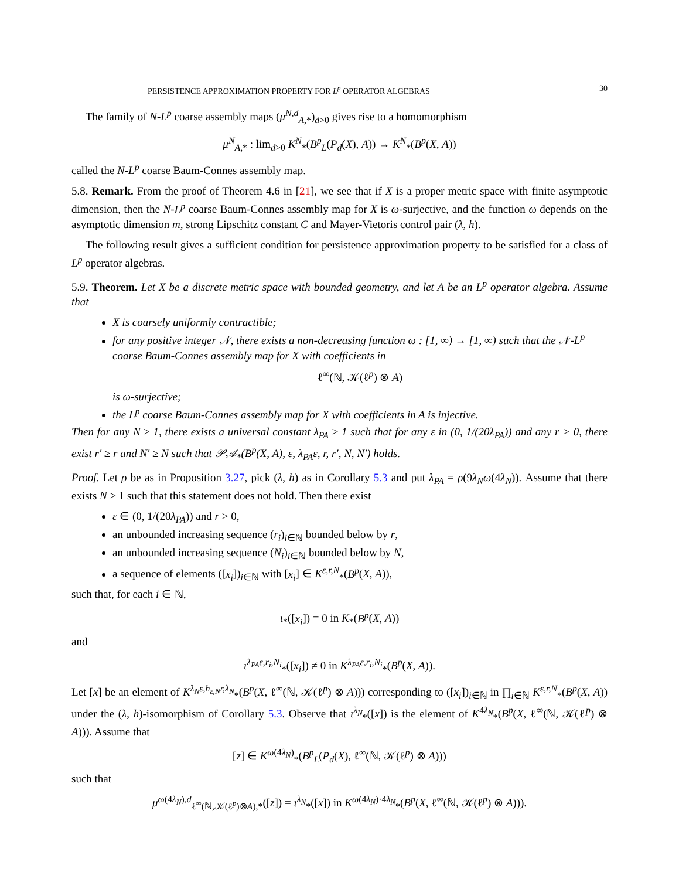PERSISTENCE APPROXIMATION PROPERTY FOR L<sup>p</sup> OPERATOR ALGEBRAS 30
The family of N-L<sup>p</sup> coarse assembly maps (μ<sup>N,d</sup><sub>A,*</sub>)<sub>d>0</sub> gives rise to a homomorphism
μ<sup>N</sup><sub>A,*</sub> : lim<sub>d>0</sub> K<sup>N</sup><sub>*</sub>(B<sup>p</sup><sub>L</sub>(P<sub>d</sub>(X), A)) → K<sup>N</sup><sub>*</sub>(B<sup>p</sup>(X, A))
called the N-L<sup>p</sup> coarse Baum-Connes assembly map.
5.8. Remark. From the proof of Theorem 4.6 in [21], we see that if X is a proper metric space with finite asymptotic dimension, then the N-L<sup>p</sup> coarse Baum-Connes assembly map for X is ω-surjective, and the function ω depends on the asymptotic dimension m, strong Lipschitz constant C and Mayer-Vietoris control pair (λ, h).
The following result gives a sufficient condition for persistence approximation property to be satisfied for a class of L<sup>p</sup> operator algebras.
5.9. Theorem. Let X be a discrete metric space with bounded geometry, and let A be an L<sup>p</sup> operator algebra. Assume that
X is coarsely uniformly contractible;
for any positive integer 𝒩, there exists a non-decreasing function ω : [1, ∞) → [1, ∞) such that the 𝒩-L<sup>p</sup> coarse Baum-Connes assembly map for X with coefficients in
ℓ<sup>∞</sup>(ℕ, 𝒦(ℓ<sup>p</sup>) ⊗ A)
is ω-surjective;
the L<sup>p</sup> coarse Baum-Connes assembly map for X with coefficients in A is injective.
Then for any N ≥ 1, there exists a universal constant λ<sub>PA</sub> ≥ 1 such that for any ε in (0, 1/(20λ<sub>PA</sub>)) and any r > 0, there exist r′ ≥ r and N′ ≥ N such that 𝒫𝒜<sub>*</sub>(B<sup>p</sup>(X, A), ε, λ<sub>PA</sub>ε, r, r′, N, N′) holds.
Proof. Let ρ be as in Proposition 3.27, pick (λ, h) as in Corollary 5.3 and put λ<sub>PA</sub> = ρ(9λ<sub>N</sub>ω(4λ<sub>N</sub>)). Assume that there exists N ≥ 1 such that this statement does not hold. Then there exist
ε ∈ (0, 1/(20λ<sub>PA</sub>)) and r > 0,
an unbounded increasing sequence (r<sub>i</sub>)<sub>i∈ℕ</sub> bounded below by r,
an unbounded increasing sequence (N<sub>i</sub>)<sub>i∈ℕ</sub> bounded below by N,
a sequence of elements ([x<sub>i</sub>])<sub>i∈ℕ</sub> with [x<sub>i</sub>] ∈ K<sup>ε,r,N</sup><sub>*</sub>(B<sup>p</sup>(X, A)),
such that, for each i ∈ ℕ,
ι<sub>*</sub>([x<sub>i</sub>]) = 0 in K<sub>*</sub>(B<sup>p</sup>(X, A))
and
ι<sup>λ<sub>PA</sub>ε,r<sub>i</sub>,N<sub>i</sub></sup><sub>*</sub>([x<sub>i</sub>]) ≠ 0 in K<sup>λ<sub>PA</sub>ε,r<sub>i</sub>,N<sub>i</sub></sup><sub>*</sub>(B<sup>p</sup>(X, A)).
Let [x] be an element of K<sup>λ<sub>N</sub>ε,h<sub>ε,N</sub>r,λ<sub>N</sub></sup><sub>*</sub>(B<sup>p</sup>(X, ℓ<sup>∞</sup>(ℕ, 𝒦(ℓ<sup>p</sup>) ⊗ A))) corresponding to ([x<sub>i</sub>])<sub>i∈ℕ</sub> in ∏<sub>i∈ℕ</sub> K<sup>ε,r,N</sup><sub>*</sub>(B<sup>p</sup>(X, A)) under the (λ, h)-isomorphism of Corollary 5.3. Observe that ι<sup>λ<sub>N</sub></sup><sub>*</sub>([x]) is the element of K<sup>4λ<sub>N</sub></sup><sub>*</sub>(B<sup>p</sup>(X, ℓ<sup>∞</sup>(ℕ, 𝒦(ℓ<sup>p</sup>) ⊗ A))). Assume that
[z] ∈ K<sup>ω(4λ<sub>N</sub>)</sup><sub>*</sub>(B<sup>p</sup><sub>L</sub>(P<sub>d</sub>(X), ℓ<sup>∞</sup>(ℕ, 𝒦(ℓ<sup>p</sup>) ⊗ A)))
such that
μ<sup>ω(4λ<sub>N</sub>),d</sup><sub>ℓ<sup>∞</sup>(ℕ,𝒦(ℓ<sup>p</sup>)⊗A),*</sub>([z]) = ι<sup>λ<sub>N</sub></sup><sub>*</sub>([x]) in K<sup>ω(4λ<sub>N</sub>)·4λ<sub>N</sub></sup><sub>*</sub>(B<sup>p</sup>(X, ℓ<sup>∞</sup>(ℕ, 𝒦(ℓ<sup>p</sup>) ⊗ A))).